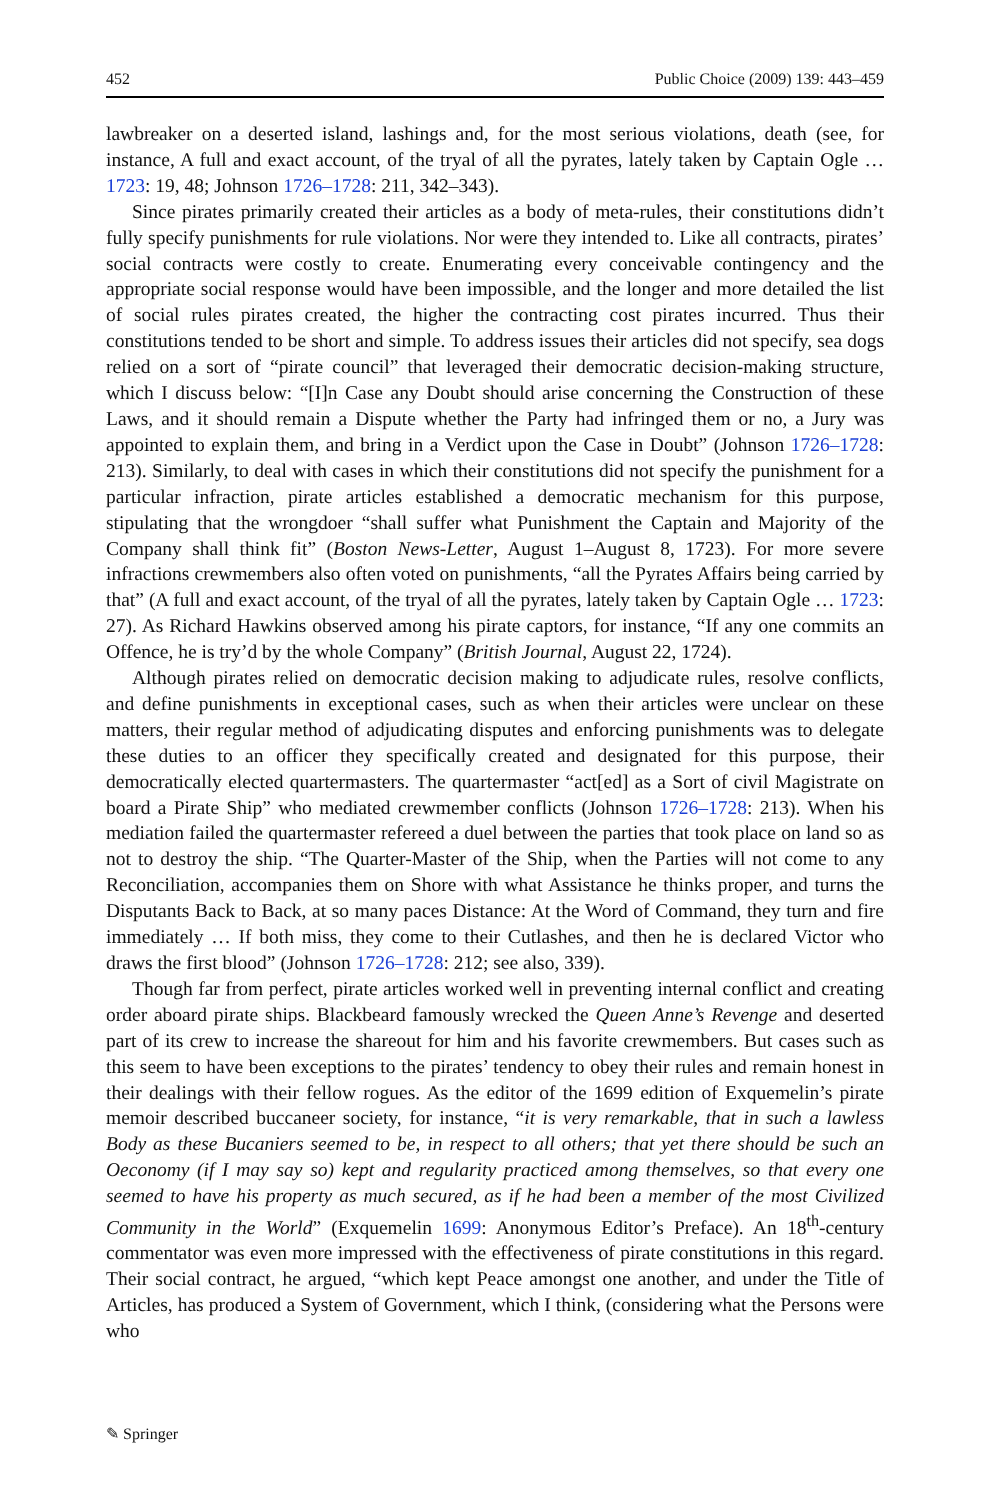452 Public Choice (2009) 139: 443–459
lawbreaker on a deserted island, lashings and, for the most serious violations, death (see, for instance, A full and exact account, of the tryal of all the pyrates, lately taken by Captain Ogle … 1723: 19, 48; Johnson 1726–1728: 211, 342–343).
Since pirates primarily created their articles as a body of meta-rules, their constitutions didn’t fully specify punishments for rule violations. Nor were they intended to. Like all contracts, pirates’ social contracts were costly to create. Enumerating every conceivable contingency and the appropriate social response would have been impossible, and the longer and more detailed the list of social rules pirates created, the higher the contracting cost pirates incurred. Thus their constitutions tended to be short and simple. To address issues their articles did not specify, sea dogs relied on a sort of “pirate council” that leveraged their democratic decision-making structure, which I discuss below: “[I]n Case any Doubt should arise concerning the Construction of these Laws, and it should remain a Dispute whether the Party had infringed them or no, a Jury was appointed to explain them, and bring in a Verdict upon the Case in Doubt” (Johnson 1726–1728: 213). Similarly, to deal with cases in which their constitutions did not specify the punishment for a particular infraction, pirate articles established a democratic mechanism for this purpose, stipulating that the wrongdoer “shall suffer what Punishment the Captain and Majority of the Company shall think fit” (Boston News-Letter, August 1–August 8, 1723). For more severe infractions crewmembers also often voted on punishments, “all the Pyrates Affairs being carried by that” (A full and exact account, of the tryal of all the pyrates, lately taken by Captain Ogle … 1723: 27). As Richard Hawkins observed among his pirate captors, for instance, “If any one commits an Offence, he is try’d by the whole Company” (British Journal, August 22, 1724).
Although pirates relied on democratic decision making to adjudicate rules, resolve conflicts, and define punishments in exceptional cases, such as when their articles were unclear on these matters, their regular method of adjudicating disputes and enforcing punishments was to delegate these duties to an officer they specifically created and designated for this purpose, their democratically elected quartermasters. The quartermaster “act[ed] as a Sort of civil Magistrate on board a Pirate Ship” who mediated crewmember conflicts (Johnson 1726–1728: 213). When his mediation failed the quartermaster refereed a duel between the parties that took place on land so as not to destroy the ship. “The Quarter-Master of the Ship, when the Parties will not come to any Reconciliation, accompanies them on Shore with what Assistance he thinks proper, and turns the Disputants Back to Back, at so many paces Distance: At the Word of Command, they turn and fire immediately … If both miss, they come to their Cutlashes, and then he is declared Victor who draws the first blood” (Johnson 1726–1728: 212; see also, 339).
Though far from perfect, pirate articles worked well in preventing internal conflict and creating order aboard pirate ships. Blackbeard famously wrecked the Queen Anne’s Revenge and deserted part of its crew to increase the shareout for him and his favorite crewmembers. But cases such as this seem to have been exceptions to the pirates’ tendency to obey their rules and remain honest in their dealings with their fellow rogues. As the editor of the 1699 edition of Exquemelin’s pirate memoir described buccaneer society, for instance, “it is very remarkable, that in such a lawless Body as these Bucaniers seemed to be, in respect to all others; that yet there should be such an Oeconomy (if I may say so) kept and regularity practiced among themselves, so that every one seemed to have his property as much secured, as if he had been a member of the most Civilized Community in the World” (Exquemelin 1699: Anonymous Editor’s Preface). An 18<sup>th</sup>-century commentator was even more impressed with the effectiveness of pirate constitutions in this regard. Their social contract, he argued, “which kept Peace amongst one another, and under the Title of Articles, has produced a System of Government, which I think, (considering what the Persons were who
✎ Springer